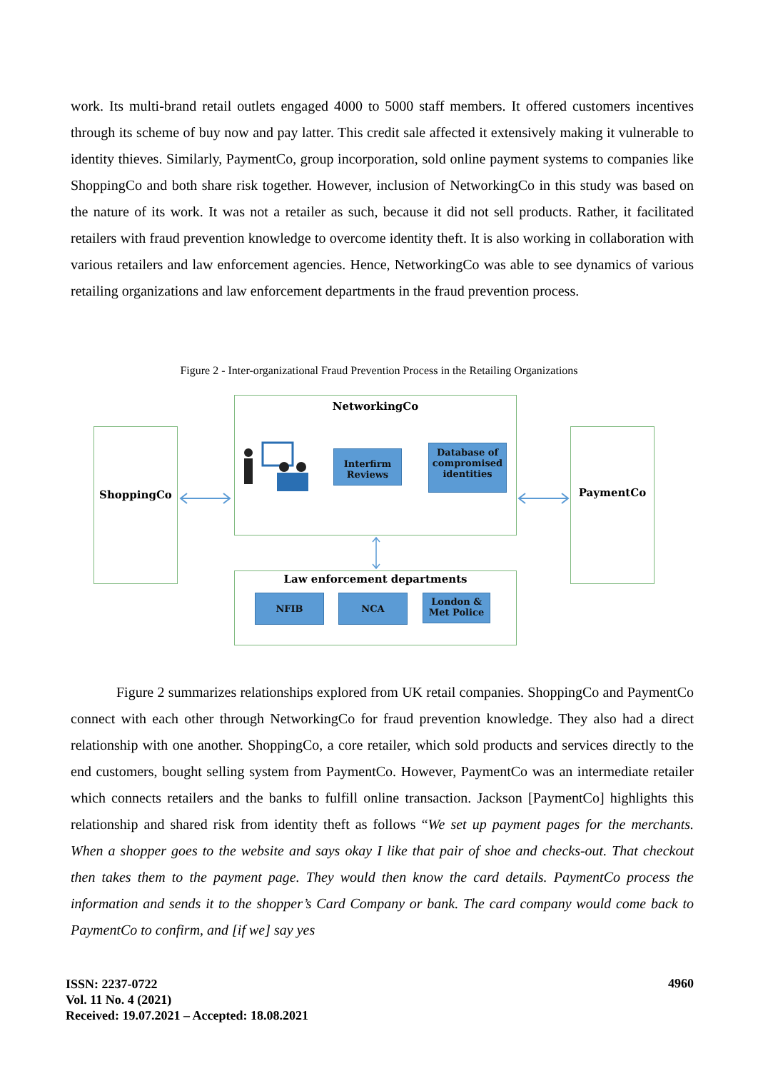work. Its multi-brand retail outlets engaged 4000 to 5000 staff members. It offered customers incentives through its scheme of buy now and pay latter. This credit sale affected it extensively making it vulnerable to identity thieves. Similarly, PaymentCo, group incorporation, sold online payment systems to companies like ShoppingCo and both share risk together. However, inclusion of NetworkingCo in this study was based on the nature of its work. It was not a retailer as such, because it did not sell products. Rather, it facilitated retailers with fraud prevention knowledge to overcome identity theft. It is also working in collaboration with various retailers and law enforcement agencies. Hence, NetworkingCo was able to see dynamics of various retailing organizations and law enforcement departments in the fraud prevention process.
Figure 2 - Inter-organizational Fraud Prevention Process in the Retailing Organizations
ShoppingCo
NetworkingCo
PaymentCo
Law enforcement departments
Interfirm Reviews
Database of compromised identities
NFIB NCA
London & Met Police
Figure 2 summarizes relationships explored from UK retail companies. ShoppingCo and PaymentCo connect with each other through NetworkingCo for fraud prevention knowledge. They also had a direct relationship with one another. ShoppingCo, a core retailer, which sold products and services directly to the end customers, bought selling system from PaymentCo. However, PaymentCo was an intermediate retailer which connects retailers and the banks to fulfill online transaction. Jackson [PaymentCo] highlights this relationship and shared risk from identity theft as follows “We set up payment pages for the merchants. When a shopper goes to the website and says okay I like that pair of shoe and checks-out. That checkout then takes them to the payment page. They would then know the card details. PaymentCo process the information and sends it to the shopper’s Card Company or bank. The card company would come back to PaymentCo to confirm, and [if we] say yes
ISSN: 2237-0722
Vol. 11 No. 4 (2021)
Received: 19.07.2021 – Accepted: 18.08.2021
4960